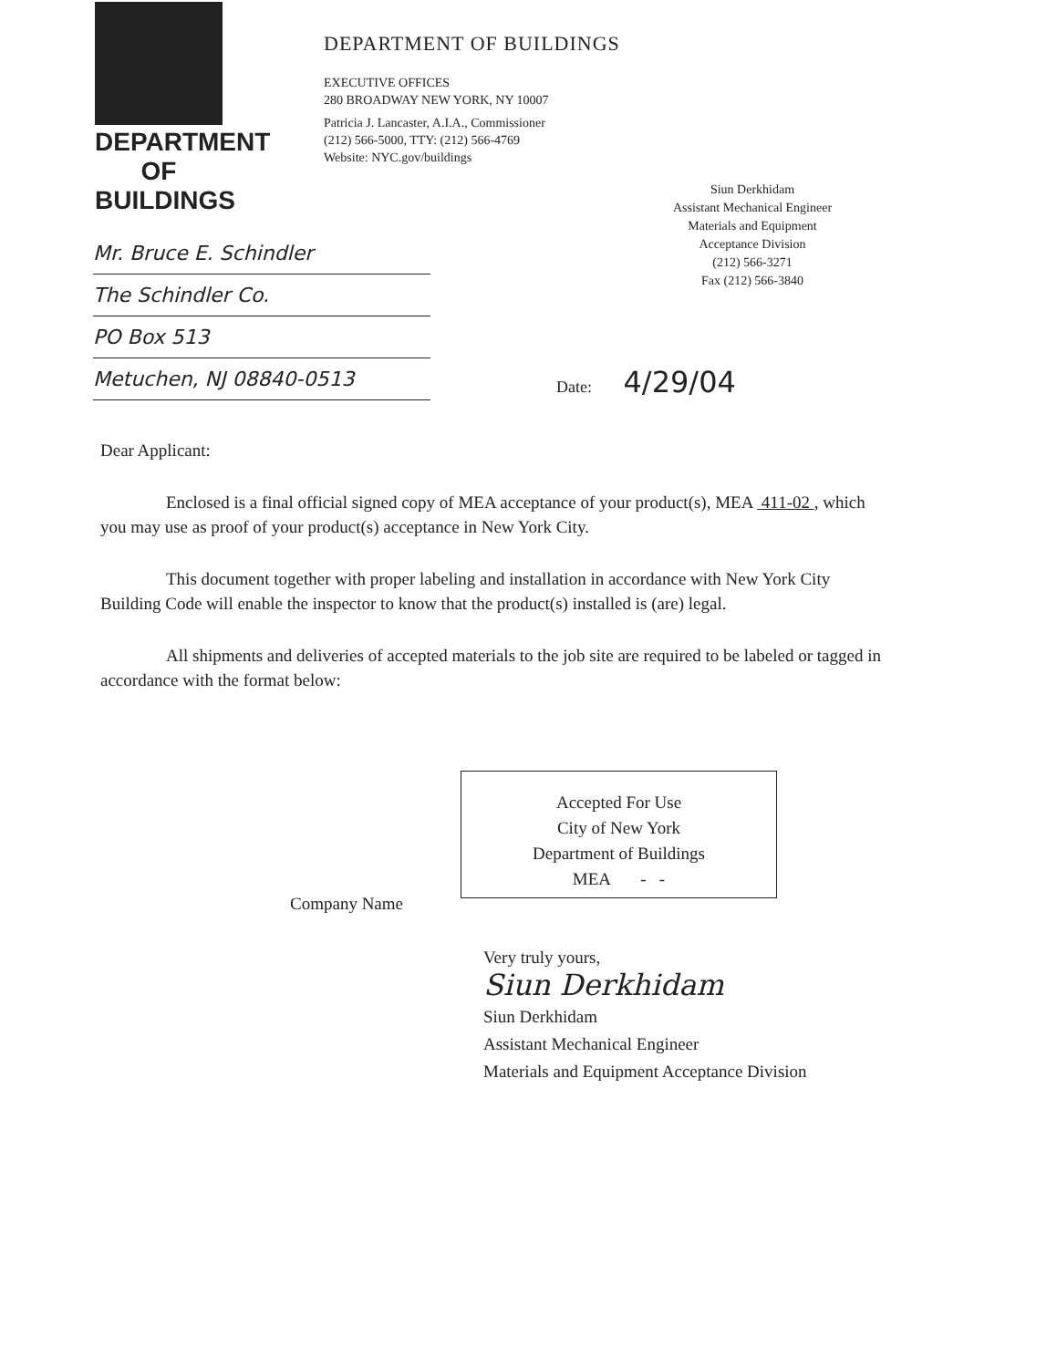DEPARTMENT OF BUILDINGS
DEPARTMENT OF BUILDINGS
EXECUTIVE OFFICES
280 BROADWAY NEW YORK, NY 10007
Patricia J. Lancaster, A.I.A., Commissioner
(212) 566-5000, TTY: (212) 566-4769
Website: NYC.gov/buildings
Siun Derkhidam
Assistant Mechanical Engineer
Materials and Equipment
Acceptance Division
(212) 566-3271
Fax (212) 566-3840
Mr. Bruce E. Schindler
The Schindler Co.
PO Box 513
Metuchen, NJ 08840-0513
Date: 4/29/04
Dear Applicant:
Enclosed is a final official signed copy of MEA acceptance of your product(s), MEA 411-02 , which you may use as proof of your product(s) acceptance in New York City.
This document together with proper labeling and installation in accordance with New York City Building Code will enable the inspector to know that the product(s) installed is (are) legal.
All shipments and deliveries of accepted materials to the job site are required to be labeled or tagged in accordance with the format below:
Accepted For Use
City of New York
Department of Buildings
MEA - -
Company Name
Very truly yours,
Siun Derkhidam
Siun Derkhidam
Assistant Mechanical Engineer
Materials and Equipment Acceptance Division